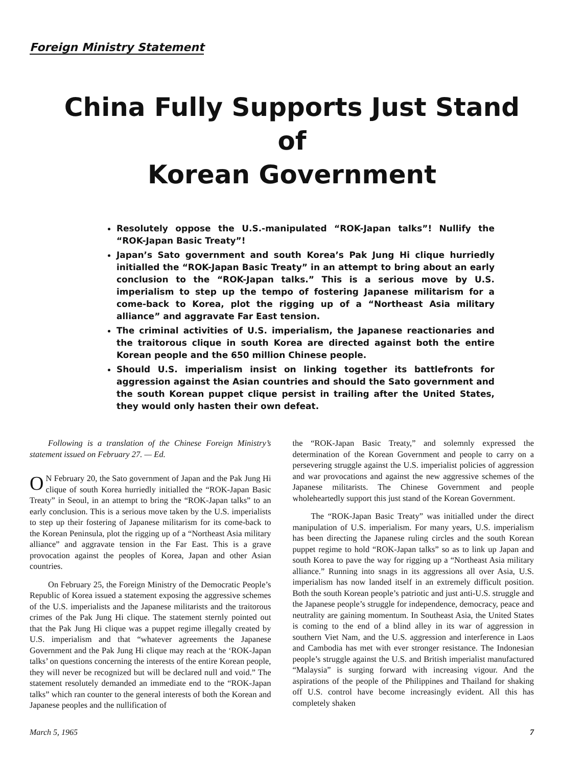Foreign Ministry Statement
China Fully Supports Just Stand of
Korean Government
Resolutely oppose the U.S.-manipulated “ROK-Japan talks”! Nullify the “ROK-Japan Basic Treaty”!
Japan’s Sato government and south Korea’s Pak Jung Hi clique hurriedly initialled the “ROK-Japan Basic Treaty” in an attempt to bring about an early conclusion to the “ROK-Japan talks.” This is a serious move by U.S. imperialism to step up the tempo of fostering Japanese militarism for a come-back to Korea, plot the rigging up of a “Northeast Asia military alliance” and aggravate Far East tension.
The criminal activities of U.S. imperialism, the Japanese reactionaries and the traitorous clique in south Korea are directed against both the entire Korean people and the 650 million Chinese people.
Should U.S. imperialism insist on linking together its battlefronts for aggression against the Asian countries and should the Sato government and the south Korean puppet clique persist in trailing after the United States, they would only hasten their own defeat.
Following is a translation of the Chinese Foreign Ministry’s statement issued on February 27. — Ed.
ON February 20, the Sato government of Japan and the Pak Jung Hi clique of south Korea hurriedly initialled the “ROK-Japan Basic Treaty” in Seoul, in an attempt to bring the “ROK-Japan talks” to an early conclusion. This is a serious move taken by the U.S. imperialists to step up their fostering of Japanese militarism for its come-back to the Korean Peninsula, plot the rigging up of a “Northeast Asia military alliance” and aggravate tension in the Far East. This is a grave provocation against the peoples of Korea, Japan and other Asian countries.
On February 25, the Foreign Ministry of the Democratic People’s Republic of Korea issued a statement exposing the aggressive schemes of the U.S. imperialists and the Japanese militarists and the traitorous crimes of the Pak Jung Hi clique. The statement sternly pointed out that the Pak Jung Hi clique was a puppet regime illegally created by U.S. imperialism and that “whatever agreements the Japanese Government and the Pak Jung Hi clique may reach at the ‘ROK-Japan talks’ on questions concerning the interests of the entire Korean people, they will never be recognized but will be declared null and void.” The statement resolutely demanded an immediate end to the “ROK-Japan talks” which ran counter to the general interests of both the Korean and Japanese peoples and the nullification of
the “ROK-Japan Basic Treaty,” and solemnly expressed the determination of the Korean Government and people to carry on a persevering struggle against the U.S. imperialist policies of aggression and war provocations and against the new aggressive schemes of the Japanese militarists. The Chinese Government and people wholeheartedly support this just stand of the Korean Government.
The “ROK-Japan Basic Treaty” was initialled under the direct manipulation of U.S. imperialism. For many years, U.S. imperialism has been directing the Japanese ruling circles and the south Korean puppet regime to hold “ROK-Japan talks” so as to link up Japan and south Korea to pave the way for rigging up a “Northeast Asia military alliance.” Running into snags in its aggressions all over Asia, U.S. imperialism has now landed itself in an extremely difficult position. Both the south Korean people’s patriotic and just anti-U.S. struggle and the Japanese people’s struggle for independence, democracy, peace and neutrality are gaining momentum. In Southeast Asia, the United States is coming to the end of a blind alley in its war of aggression in southern Viet Nam, and the U.S. aggression and interference in Laos and Cambodia has met with ever stronger resistance. The Indonesian people’s struggle against the U.S. and British imperialist manufactured “Malaysia” is surging forward with increasing vigour. And the aspirations of the people of the Philippines and Thailand for shaking off U.S. control have become increasingly evident. All this has completely shaken
March 5, 1965 7